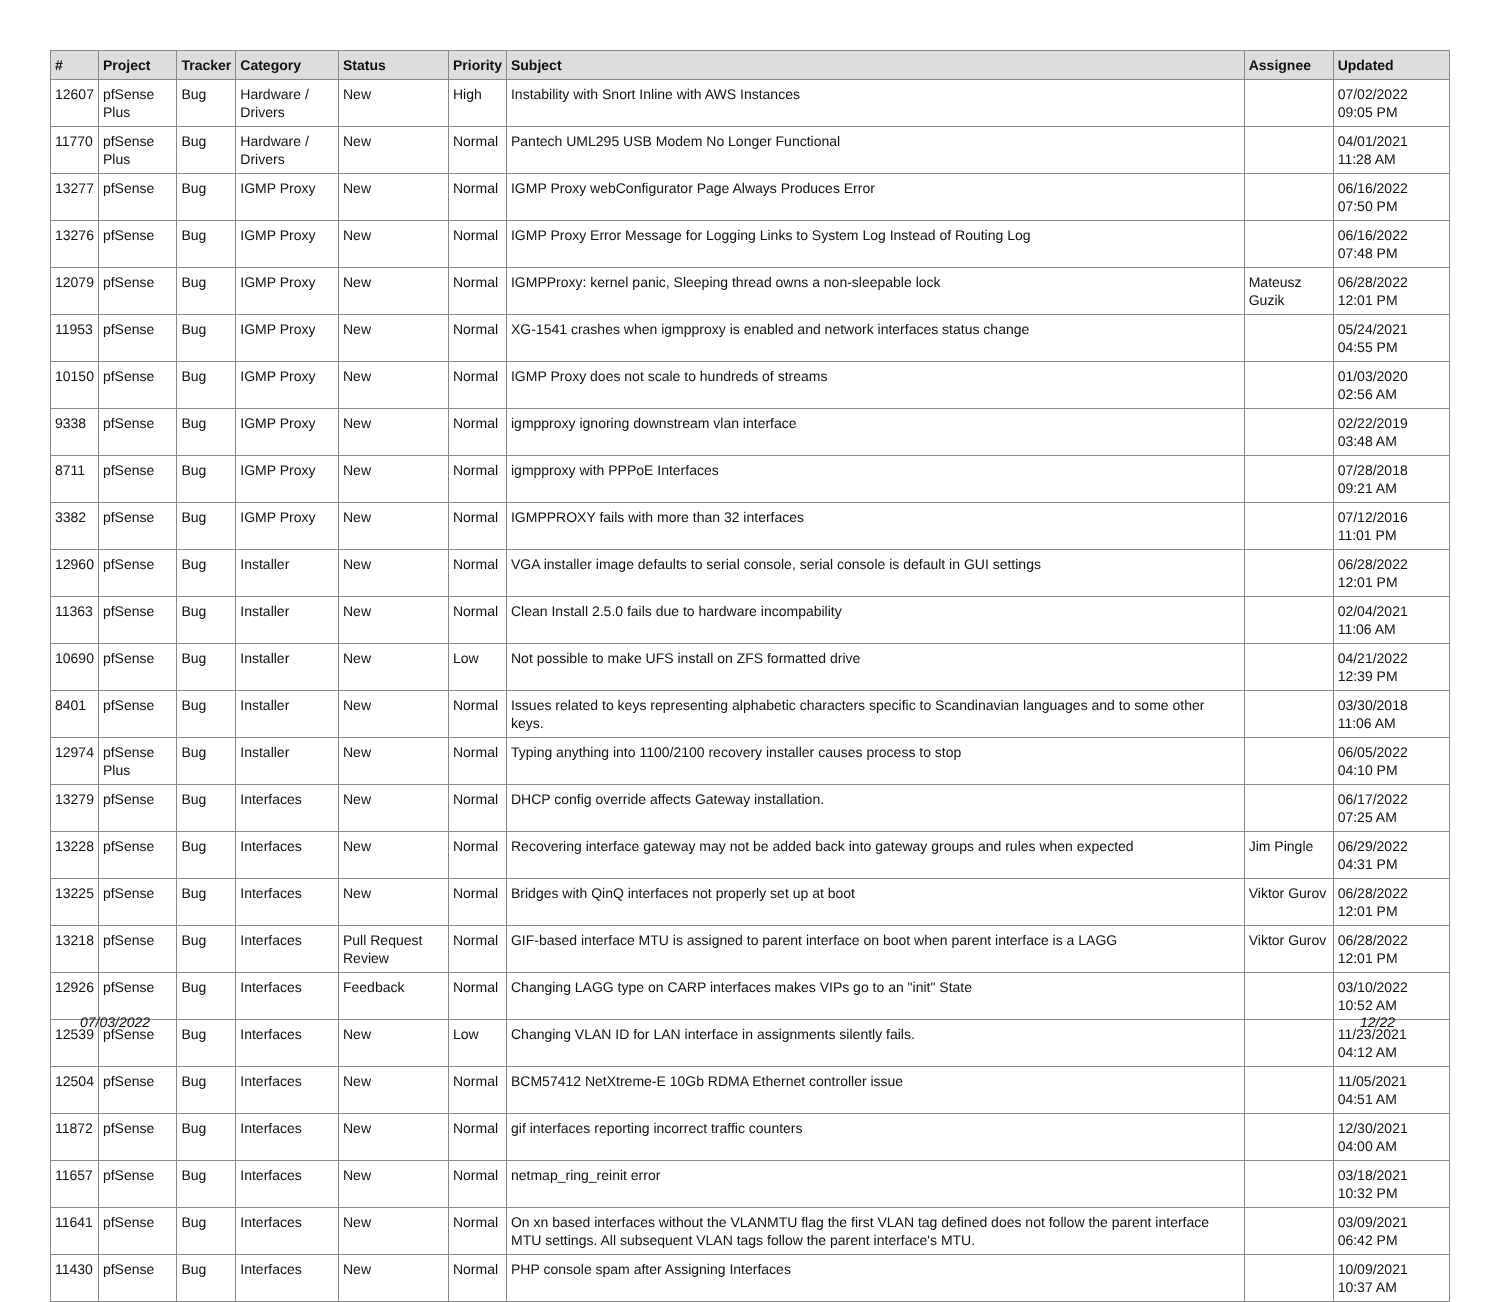| # | Project | Tracker | Category | Status | Priority | Subject | Assignee | Updated |
| --- | --- | --- | --- | --- | --- | --- | --- | --- |
| 12607 | pfSense Plus | Bug | Hardware / Drivers | New | High | Instability with Snort Inline with AWS Instances | | 07/02/2022 09:05 PM |
| 11770 | pfSense Plus | Bug | Hardware / Drivers | New | Normal | Pantech UML295 USB Modem No Longer Functional | | 04/01/2021 11:28 AM |
| 13277 | pfSense | Bug | IGMP Proxy | New | Normal | IGMP Proxy webConfigurator Page Always Produces Error | | 06/16/2022 07:50 PM |
| 13276 | pfSense | Bug | IGMP Proxy | New | Normal | IGMP Proxy Error Message for Logging Links to System Log Instead of Routing Log | | 06/16/2022 07:48 PM |
| 12079 | pfSense | Bug | IGMP Proxy | New | Normal | IGMPProxy: kernel panic, Sleeping thread owns a non-sleepable lock | Mateusz Guzik | 06/28/2022 12:01 PM |
| 11953 | pfSense | Bug | IGMP Proxy | New | Normal | XG-1541 crashes when igmpproxy is enabled and network interfaces status change | | 05/24/2021 04:55 PM |
| 10150 | pfSense | Bug | IGMP Proxy | New | Normal | IGMP Proxy does not scale to hundreds of streams | | 01/03/2020 02:56 AM |
| 9338 | pfSense | Bug | IGMP Proxy | New | Normal | igmpproxy ignoring downstream vlan interface | | 02/22/2019 03:48 AM |
| 8711 | pfSense | Bug | IGMP Proxy | New | Normal | igmpproxy with PPPoE Interfaces | | 07/28/2018 09:21 AM |
| 3382 | pfSense | Bug | IGMP Proxy | New | Normal | IGMPPROXY fails with more than 32 interfaces | | 07/12/2016 11:01 PM |
| 12960 | pfSense | Bug | Installer | New | Normal | VGA installer image defaults to serial console, serial console is default in GUI settings | | 06/28/2022 12:01 PM |
| 11363 | pfSense | Bug | Installer | New | Normal | Clean Install 2.5.0 fails due to hardware incompability | | 02/04/2021 11:06 AM |
| 10690 | pfSense | Bug | Installer | New | Low | Not possible to make UFS install on ZFS formatted drive | | 04/21/2022 12:39 PM |
| 8401 | pfSense | Bug | Installer | New | Normal | Issues related to keys representing alphabetic characters specific to Scandinavian languages and to some other keys. | | 03/30/2018 11:06 AM |
| 12974 | pfSense Plus | Bug | Installer | New | Normal | Typing anything into 1100/2100 recovery installer causes process to stop | | 06/05/2022 04:10 PM |
| 13279 | pfSense | Bug | Interfaces | New | Normal | DHCP config override affects Gateway installation. | | 06/17/2022 07:25 AM |
| 13228 | pfSense | Bug | Interfaces | New | Normal | Recovering interface gateway may not be added back into gateway groups and rules when expected | Jim Pingle | 06/29/2022 04:31 PM |
| 13225 | pfSense | Bug | Interfaces | New | Normal | Bridges with QinQ interfaces not properly set up at boot | Viktor Gurov | 06/28/2022 12:01 PM |
| 13218 | pfSense | Bug | Interfaces | Pull Request Review | Normal | GIF-based interface MTU is assigned to parent interface on boot when parent interface is a LAGG | Viktor Gurov | 06/28/2022 12:01 PM |
| 12926 | pfSense | Bug | Interfaces | Feedback | Normal | Changing LAGG type on CARP interfaces makes VIPs go to an "init" State | | 03/10/2022 10:52 AM |
| 12539 | pfSense | Bug | Interfaces | New | Low | Changing VLAN ID for LAN interface in assignments silently fails. | | 11/23/2021 04:12 AM |
| 12504 | pfSense | Bug | Interfaces | New | Normal | BCM57412 NetXtreme-E 10Gb RDMA Ethernet controller issue | | 11/05/2021 04:51 AM |
| 11872 | pfSense | Bug | Interfaces | New | Normal | gif interfaces reporting incorrect traffic counters | | 12/30/2021 04:00 AM |
| 11657 | pfSense | Bug | Interfaces | New | Normal | netmap_ring_reinit error | | 03/18/2021 10:32 PM |
| 11641 | pfSense | Bug | Interfaces | New | Normal | On xn based interfaces without the VLANMTU flag the first VLAN tag defined does not follow the parent interface MTU settings. All subsequent VLAN tags follow the parent interface's MTU. | | 03/09/2021 06:42 PM |
| 11430 | pfSense | Bug | Interfaces | New | Normal | PHP console spam after Assigning Interfaces | | 10/09/2021 10:37 AM |
07/03/2022 12/22